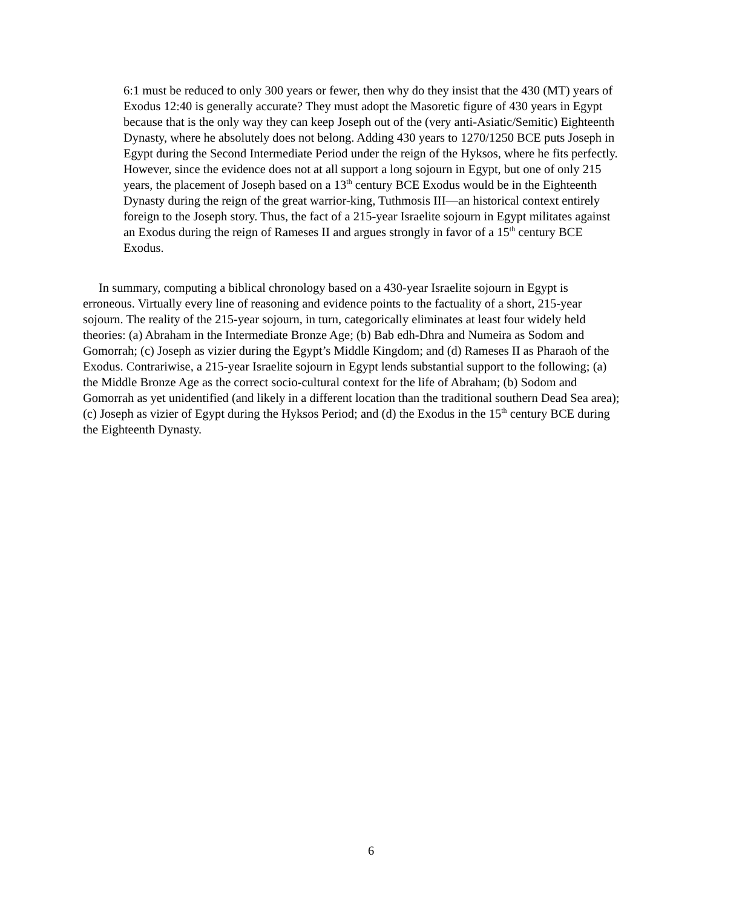6:1 must be reduced to only 300 years or fewer, then why do they insist that the 430 (MT) years of Exodus 12:40 is generally accurate? They must adopt the Masoretic figure of 430 years in Egypt because that is the only way they can keep Joseph out of the (very anti-Asiatic/Semitic) Eighteenth Dynasty, where he absolutely does not belong. Adding 430 years to 1270/1250 BCE puts Joseph in Egypt during the Second Intermediate Period under the reign of the Hyksos, where he fits perfectly. However, since the evidence does not at all support a long sojourn in Egypt, but one of only 215 years, the placement of Joseph based on a 13<sup>th</sup> century BCE Exodus would be in the Eighteenth Dynasty during the reign of the great warrior-king, Tuthmosis III—an historical context entirely foreign to the Joseph story. Thus, the fact of a 215-year Israelite sojourn in Egypt militates against an Exodus during the reign of Rameses II and argues strongly in favor of a 15<sup>th</sup> century BCE Exodus.
In summary, computing a biblical chronology based on a 430-year Israelite sojourn in Egypt is erroneous. Virtually every line of reasoning and evidence points to the factuality of a short, 215-year sojourn. The reality of the 215-year sojourn, in turn, categorically eliminates at least four widely held theories: (a) Abraham in the Intermediate Bronze Age; (b) Bab edh-Dhra and Numeira as Sodom and Gomorrah; (c) Joseph as vizier during the Egypt’s Middle Kingdom; and (d) Rameses II as Pharaoh of the Exodus. Contrariwise, a 215-year Israelite sojourn in Egypt lends substantial support to the following; (a) the Middle Bronze Age as the correct socio-cultural context for the life of Abraham; (b) Sodom and Gomorrah as yet unidentified (and likely in a different location than the traditional southern Dead Sea area); (c) Joseph as vizier of Egypt during the Hyksos Period; and (d) the Exodus in the 15<sup>th</sup> century BCE during the Eighteenth Dynasty.
6